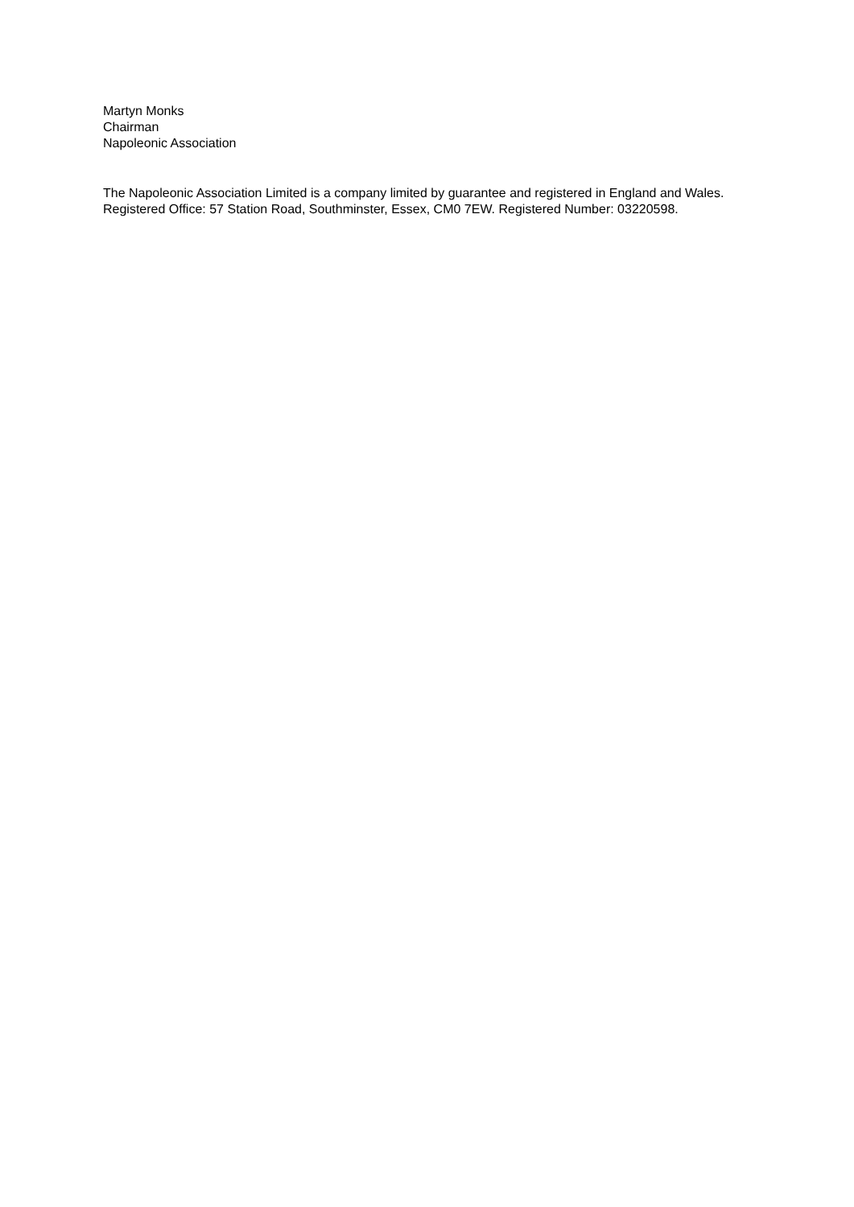Martyn Monks
Chairman
Napoleonic Association
The Napoleonic Association Limited is a company limited by guarantee and registered in England and Wales. Registered Office: 57 Station Road, Southminster, Essex, CM0 7EW. Registered Number: 03220598.